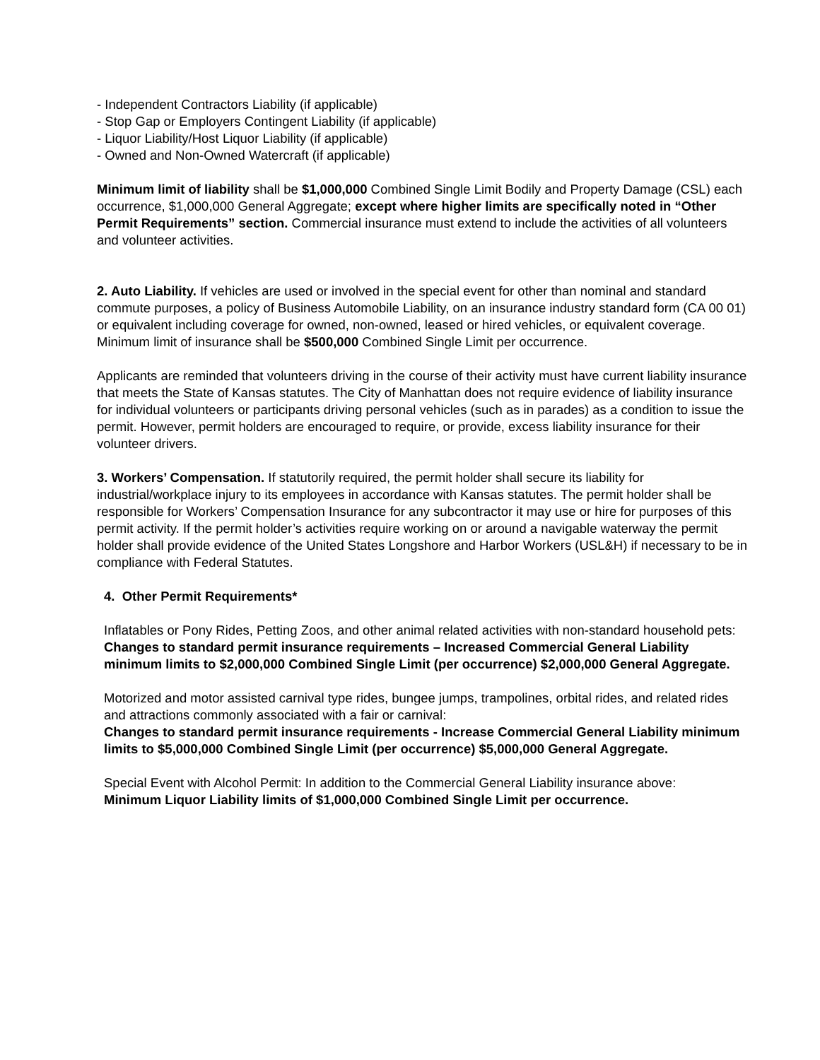- Independent Contractors Liability (if applicable)
- Stop Gap or Employers Contingent Liability (if applicable)
- Liquor Liability/Host Liquor Liability (if applicable)
- Owned and Non-Owned Watercraft (if applicable)
Minimum limit of liability shall be $1,000,000 Combined Single Limit Bodily and Property Damage (CSL) each occurrence, $1,000,000 General Aggregate; except where higher limits are specifically noted in “Other Permit Requirements” section. Commercial insurance must extend to include the activities of all volunteers and volunteer activities.
2. Auto Liability. If vehicles are used or involved in the special event for other than nominal and standard commute purposes, a policy of Business Automobile Liability, on an insurance industry standard form (CA 00 01) or equivalent including coverage for owned, non-owned, leased or hired vehicles, or equivalent coverage. Minimum limit of insurance shall be $500,000 Combined Single Limit per occurrence.
Applicants are reminded that volunteers driving in the course of their activity must have current liability insurance that meets the State of Kansas statutes. The City of Manhattan does not require evidence of liability insurance for individual volunteers or participants driving personal vehicles (such as in parades) as a condition to issue the permit. However, permit holders are encouraged to require, or provide, excess liability insurance for their volunteer drivers.
3. Workers’ Compensation. If statutorily required, the permit holder shall secure its liability for industrial/workplace injury to its employees in accordance with Kansas statutes. The permit holder shall be responsible for Workers’ Compensation Insurance for any subcontractor it may use or hire for purposes of this permit activity. If the permit holder’s activities require working on or around a navigable waterway the permit holder shall provide evidence of the United States Longshore and Harbor Workers (USL&H) if necessary to be in compliance with Federal Statutes.
4. Other Permit Requirements*
Inflatables or Pony Rides, Petting Zoos, and other animal related activities with non-standard household pets:
Changes to standard permit insurance requirements – Increased Commercial General Liability minimum limits to $2,000,000 Combined Single Limit (per occurrence) $2,000,000 General Aggregate.
Motorized and motor assisted carnival type rides, bungee jumps, trampolines, orbital rides, and related rides and attractions commonly associated with a fair or carnival:
Changes to standard permit insurance requirements - Increase Commercial General Liability minimum limits to $5,000,000 Combined Single Limit (per occurrence) $5,000,000 General Aggregate.
Special Event with Alcohol Permit: In addition to the Commercial General Liability insurance above:
Minimum Liquor Liability limits of $1,000,000 Combined Single Limit per occurrence.